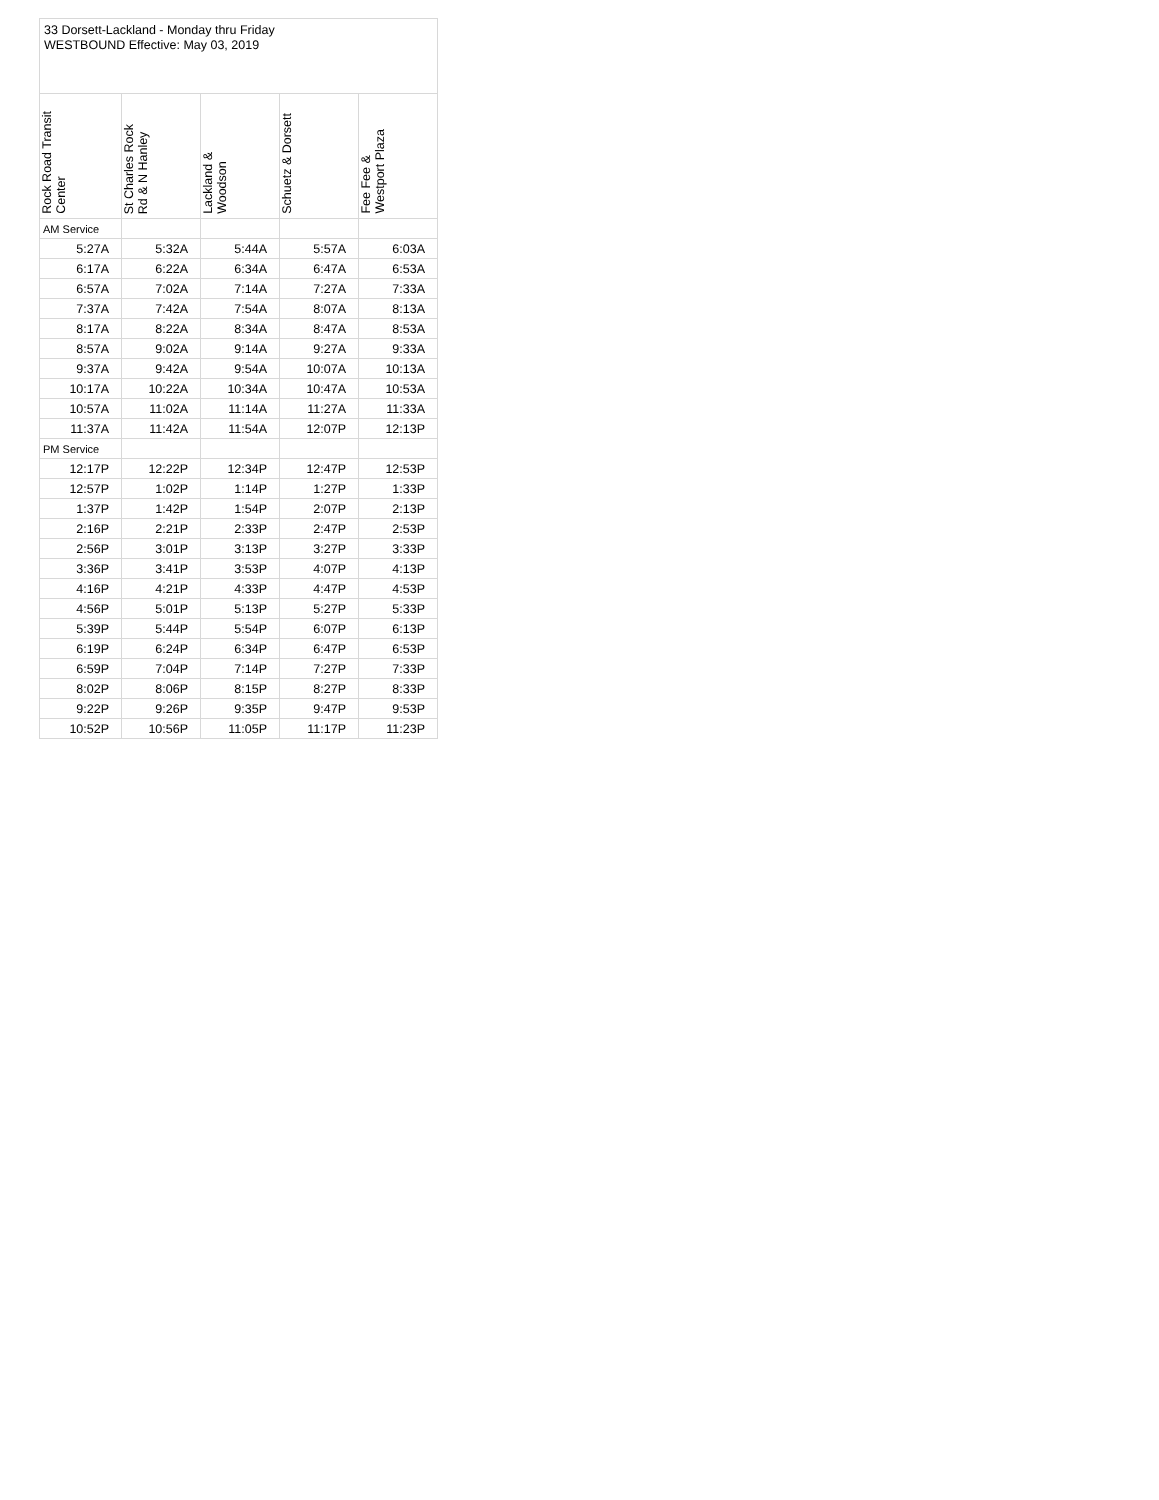| 33 Dorsett-Lackland - Monday thru Friday WESTBOUND Effective: May 03, 2019 | | | | |
| Rock Road Transit Center | St Charles Rock Rd & N Hanley | Lackland & Woodson | Schuetz & Dorsett | Fee Fee & Westport Plaza |
| AM Service | | | | |
| 5:27A | 5:32A | 5:44A | 5:57A | 6:03A |
| 6:17A | 6:22A | 6:34A | 6:47A | 6:53A |
| 6:57A | 7:02A | 7:14A | 7:27A | 7:33A |
| 7:37A | 7:42A | 7:54A | 8:07A | 8:13A |
| 8:17A | 8:22A | 8:34A | 8:47A | 8:53A |
| 8:57A | 9:02A | 9:14A | 9:27A | 9:33A |
| 9:37A | 9:42A | 9:54A | 10:07A | 10:13A |
| 10:17A | 10:22A | 10:34A | 10:47A | 10:53A |
| 10:57A | 11:02A | 11:14A | 11:27A | 11:33A |
| 11:37A | 11:42A | 11:54A | 12:07P | 12:13P |
| PM Service | | | | |
| 12:17P | 12:22P | 12:34P | 12:47P | 12:53P |
| 12:57P | 1:02P | 1:14P | 1:27P | 1:33P |
| 1:37P | 1:42P | 1:54P | 2:07P | 2:13P |
| 2:16P | 2:21P | 2:33P | 2:47P | 2:53P |
| 2:56P | 3:01P | 3:13P | 3:27P | 3:33P |
| 3:36P | 3:41P | 3:53P | 4:07P | 4:13P |
| 4:16P | 4:21P | 4:33P | 4:47P | 4:53P |
| 4:56P | 5:01P | 5:13P | 5:27P | 5:33P |
| 5:39P | 5:44P | 5:54P | 6:07P | 6:13P |
| 6:19P | 6:24P | 6:34P | 6:47P | 6:53P |
| 6:59P | 7:04P | 7:14P | 7:27P | 7:33P |
| 8:02P | 8:06P | 8:15P | 8:27P | 8:33P |
| 9:22P | 9:26P | 9:35P | 9:47P | 9:53P |
| 10:52P | 10:56P | 11:05P | 11:17P | 11:23P |